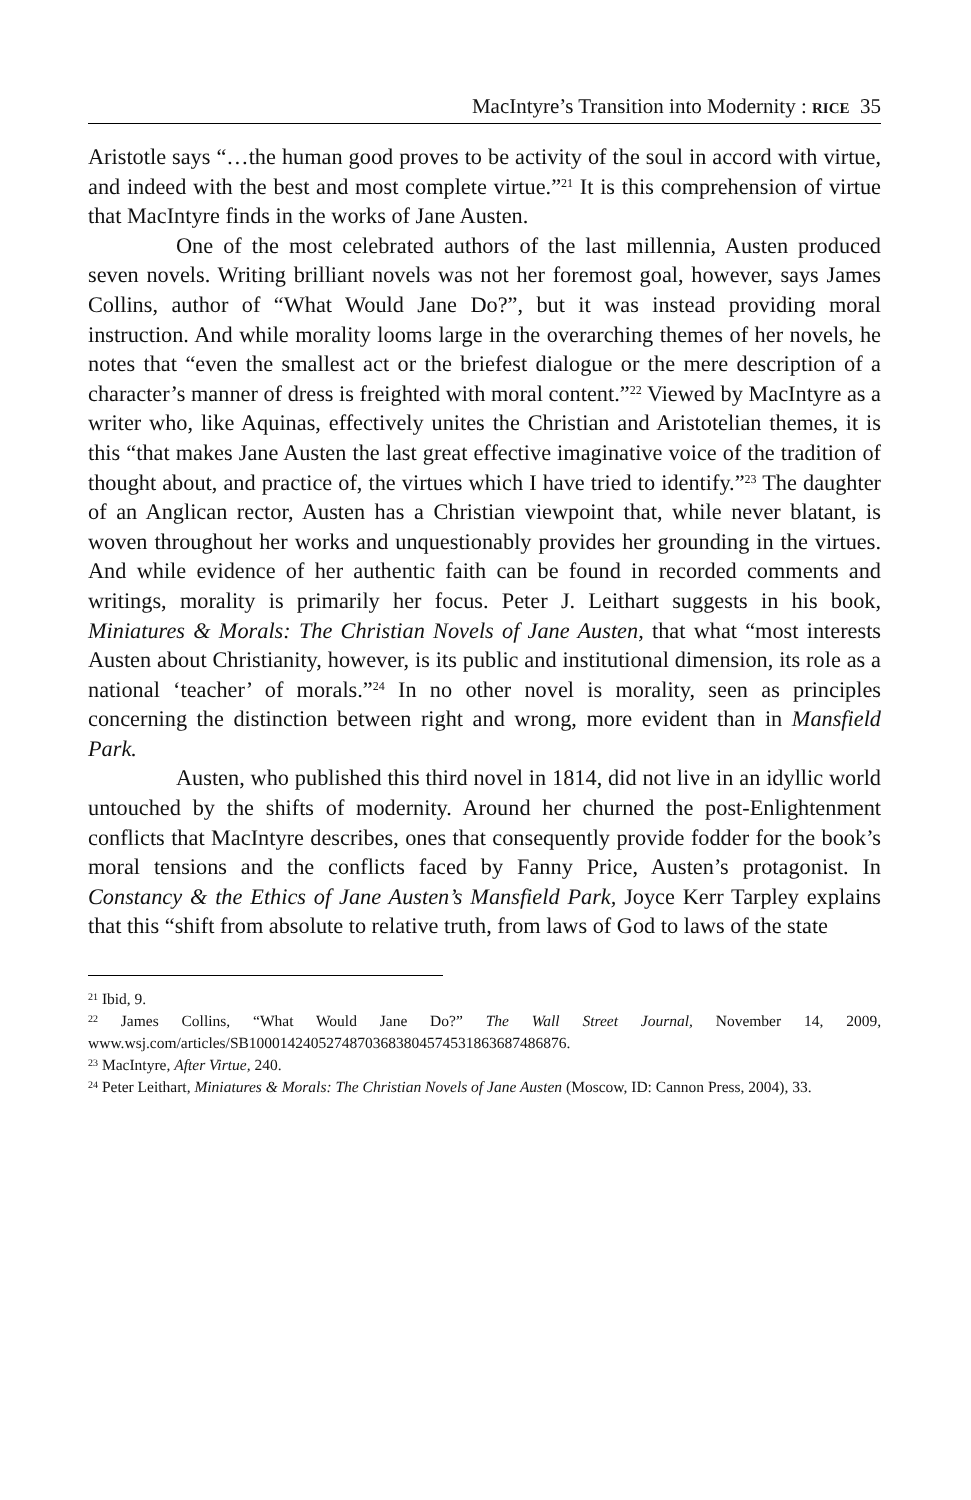MacIntyre’s Transition into Modernity : RICE 35
Aristotle says “…the human good proves to be activity of the soul in accord with virtue, and indeed with the best and most complete virtue.”<sup>21</sup> It is this comprehension of virtue that MacIntyre finds in the works of Jane Austen.
One of the most celebrated authors of the last millennia, Austen produced seven novels. Writing brilliant novels was not her foremost goal, however, says James Collins, author of “What Would Jane Do?”, but it was instead providing moral instruction. And while morality looms large in the overarching themes of her novels, he notes that “even the smallest act or the briefest dialogue or the mere description of a character’s manner of dress is freighted with moral content.”<sup>22</sup> Viewed by MacIntyre as a writer who, like Aquinas, effectively unites the Christian and Aristotelian themes, it is this “that makes Jane Austen the last great effective imaginative voice of the tradition of thought about, and practice of, the virtues which I have tried to identify.”<sup>23</sup> The daughter of an Anglican rector, Austen has a Christian viewpoint that, while never blatant, is woven throughout her works and unquestionably provides her grounding in the virtues. And while evidence of her authentic faith can be found in recorded comments and writings, morality is primarily her focus. Peter J. Leithart suggests in his book, Miniatures & Morals: The Christian Novels of Jane Austen, that what “most interests Austen about Christianity, however, is its public and institutional dimension, its role as a national ‘teacher’ of morals.”<sup>24</sup> In no other novel is morality, seen as principles concerning the distinction between right and wrong, more evident than in Mansfield Park.
Austen, who published this third novel in 1814, did not live in an idyllic world untouched by the shifts of modernity. Around her churned the post-Enlightenment conflicts that MacIntyre describes, ones that consequently provide fodder for the book’s moral tensions and the conflicts faced by Fanny Price, Austen’s protagonist. In Constancy & the Ethics of Jane Austen’s Mansfield Park, Joyce Kerr Tarpley explains that this “shift from absolute to relative truth, from laws of God to laws of the state
<sup>21</sup> Ibid, 9.
<sup>22</sup> James Collins, “What Would Jane Do?” The Wall Street Journal, November 14, 2009, www.wsj.com/articles/SB10001424052748703683804574531863687486876.
<sup>23</sup> MacIntyre, After Virtue, 240.
<sup>24</sup> Peter Leithart, Miniatures & Morals: The Christian Novels of Jane Austen (Moscow, ID: Cannon Press, 2004), 33.